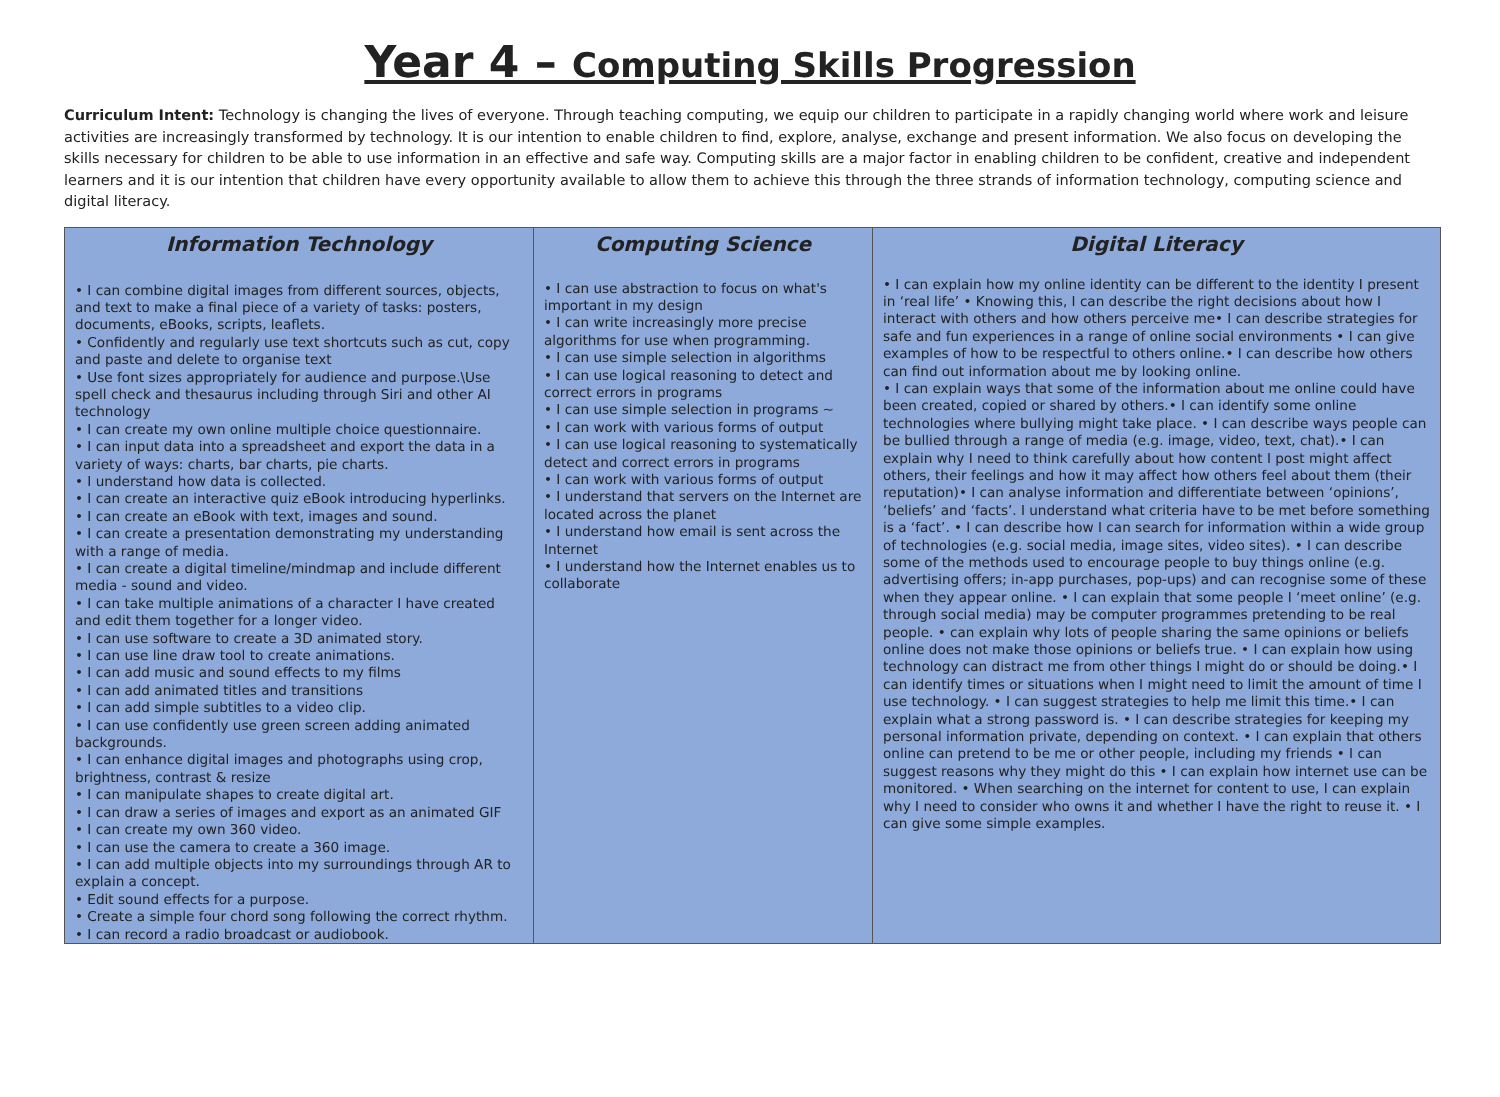Year 4 – Computing Skills Progression
Curriculum Intent: Technology is changing the lives of everyone. Through teaching computing, we equip our children to participate in a rapidly changing world where work and leisure activities are increasingly transformed by technology. It is our intention to enable children to find, explore, analyse, exchange and present information. We also focus on developing the skills necessary for children to be able to use information in an effective and safe way. Computing skills are a major factor in enabling children to be confident, creative and independent learners and it is our intention that children have every opportunity available to allow them to achieve this through the three strands of information technology, computing science and digital literacy.
| Information Technology | Computing Science | Digital Literacy |
| --- | --- | --- |
| • I can combine digital images from different sources, objects, and text to make a final piece of a variety of tasks: posters, documents, eBooks, scripts, leaflets. • Confidently and regularly use text shortcuts such as cut, copy and paste and delete to organise text • Use font sizes appropriately for audience and purpose.\Use spell check and thesaurus including through Siri and other AI technology • I can create my own online multiple choice questionnaire. • I can input data into a spreadsheet and export the data in a variety of ways: charts, bar charts, pie charts. • I understand how data is collected. • I can create an interactive quiz eBook introducing hyperlinks. • I can create an eBook with text, images and sound. • I can create a presentation demonstrating my understanding with a range of media. • I can create a digital timeline/mindmap and include different media - sound and video. • I can take multiple animations of a character I have created and edit them together for a longer video. • I can use software to create a 3D animated story. • I can use line draw tool to create animations. • I can add music and sound effects to my films • I can add animated titles and transitions • I can add simple subtitles to a video clip. • I can use confidently use green screen adding animated backgrounds. • I can enhance digital images and photographs using crop, brightness, contrast & resize • I can manipulate shapes to create digital art. • I can draw a series of images and export as an animated GIF • I can create my own 360 video. • I can use the camera to create a 360 image. • I can add multiple objects into my surroundings through AR to explain a concept. • Edit sound effects for a purpose. • Create a simple four chord song following the correct rhythm. • I can record a radio broadcast or audiobook. | • I can use abstraction to focus on what's important in my design • I can write increasingly more precise algorithms for use when programming. • I can use simple selection in algorithms • I can use logical reasoning to detect and correct errors in programs • I can use simple selection in programs ~ • I can work with various forms of output • I can use logical reasoning to systematically detect and correct errors in programs • I can work with various forms of output • I understand that servers on the Internet are located across the planet • I understand how email is sent across the Internet • I understand how the Internet enables us to collaborate | • I can explain how my online identity can be different to the identity I present in ‘real life’ • Knowing this, I can describe the right decisions about how I interact with others and how others perceive me• I can describe strategies for safe and fun experiences in a range of online social environments • I can give examples of how to be respectful to others online.• I can describe how others can find out information about me by looking online. • I can explain ways that some of the information about me online could have been created, copied or shared by others.• I can identify some online technologies where bullying might take place. • I can describe ways people can be bullied through a range of media (e.g. image, video, text, chat).• I can explain why I need to think carefully about how content I post might affect others, their feelings and how it may affect how others feel about them (their reputation)• I can analyse information and differentiate between ‘opinions’, ‘beliefs’ and ‘facts’. I understand what criteria have to be met before something is a ‘fact’. • I can describe how I can search for information within a wide group of technologies (e.g. social media, image sites, video sites). • I can describe some of the methods used to encourage people to buy things online (e.g. advertising offers; in-app purchases, pop-ups) and can recognise some of these when they appear online. • I can explain that some people I ‘meet online’ (e.g. through social media) may be computer programmes pretending to be real people. • can explain why lots of people sharing the same opinions or beliefs online does not make those opinions or beliefs true. • I can explain how using technology can distract me from other things I might do or should be doing.• I can identify times or situations when I might need to limit the amount of time I use technology. • I can suggest strategies to help me limit this time.• I can explain what a strong password is. • I can describe strategies for keeping my personal information private, depending on context. • I can explain that others online can pretend to be me or other people, including my friends • I can suggest reasons why they might do this • I can explain how internet use can be monitored. • When searching on the internet for content to use, I can explain why I need to consider who owns it and whether I have the right to reuse it. • I can give some simple examples. |